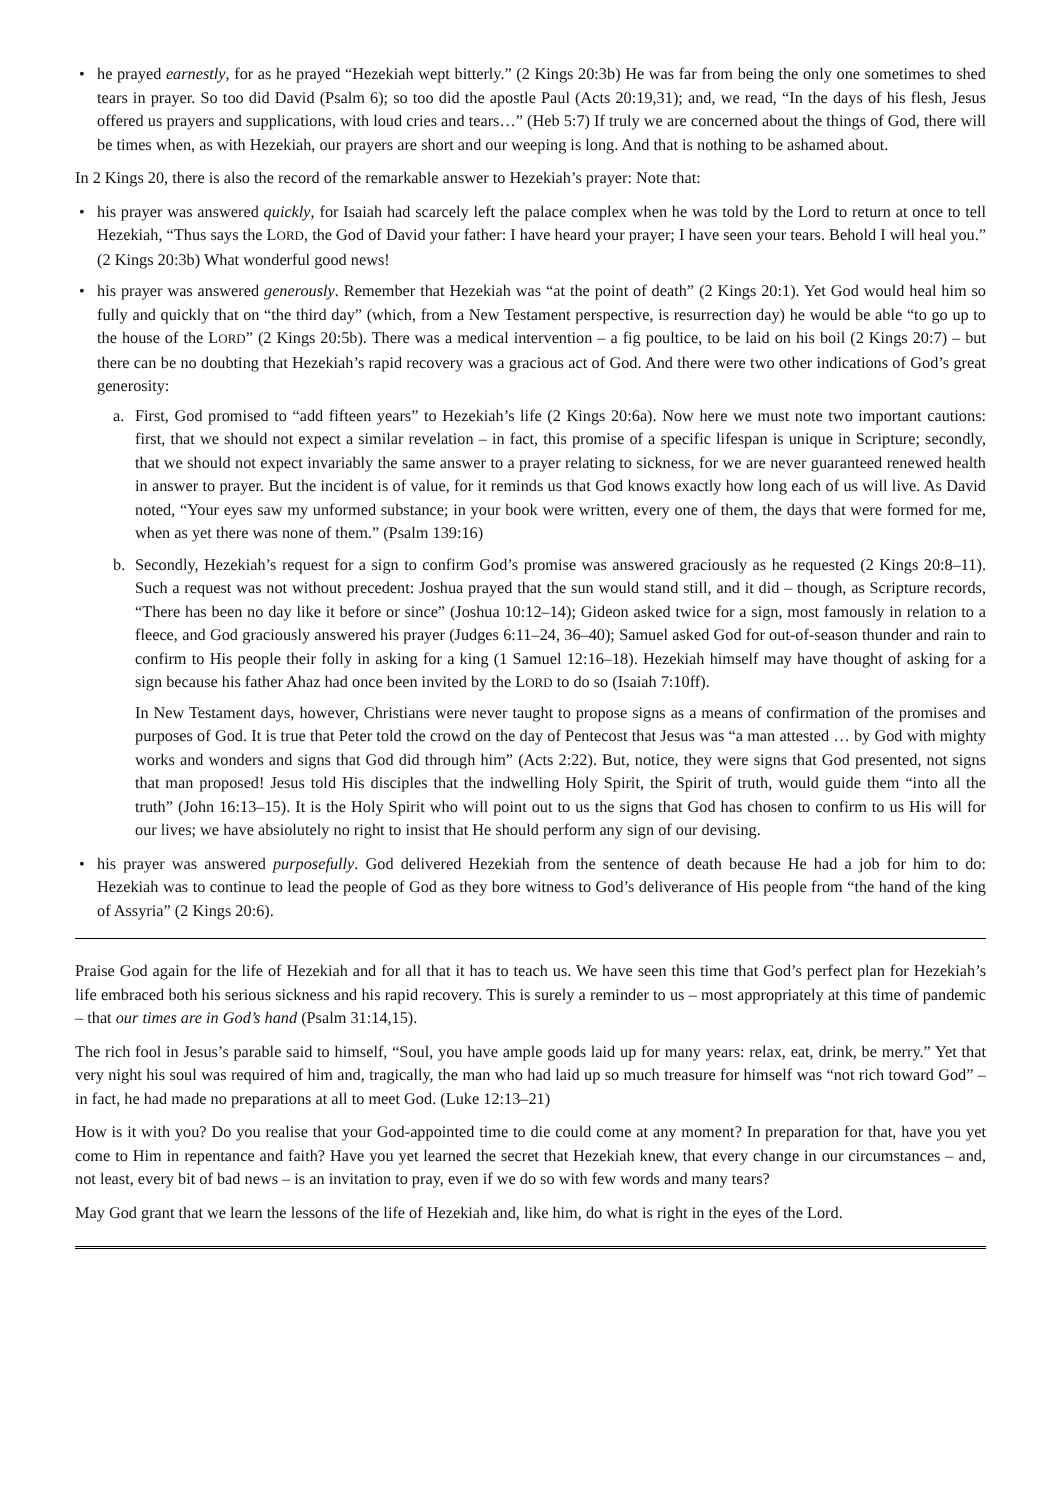• he prayed earnestly, for as he prayed “Hezekiah wept bitterly.” (2 Kings 20:3b) He was far from being the only one sometimes to shed tears in prayer. So too did David (Psalm 6); so too did the apostle Paul (Acts 20:19,31); and, we read, “In the days of his flesh, Jesus offered us prayers and supplications, with loud cries and tears…” (Heb 5:7) If truly we are concerned about the things of God, there will be times when, as with Hezekiah, our prayers are short and our weeping is long. And that is nothing to be ashamed about.
In 2 Kings 20, there is also the record of the remarkable answer to Hezekiah’s prayer: Note that:
• his prayer was answered quickly, for Isaiah had scarcely left the palace complex when he was told by the Lord to return at once to tell Hezekiah, “Thus says the LORD, the God of David your father: I have heard your prayer; I have seen your tears. Behold I will heal you.” (2 Kings 20:3b) What wonderful good news!
• his prayer was answered generously. Remember that Hezekiah was “at the point of death” (2 Kings 20:1). Yet God would heal him so fully and quickly that on “the third day” (which, from a New Testament perspective, is resurrection day) he would be able “to go up to the house of the LORD” (2 Kings 20:5b). There was a medical intervention – a fig poultice, to be laid on his boil (2 Kings 20:7) – but there can be no doubting that Hezekiah’s rapid recovery was a gracious act of God. And there were two other indications of God’s great generosity:
a. First, God promised to “add fifteen years” to Hezekiah’s life (2 Kings 20:6a). Now here we must note two important cautions: first, that we should not expect a similar revelation – in fact, this promise of a specific lifespan is unique in Scripture; secondly, that we should not expect invariably the same answer to a prayer relating to sickness, for we are never guaranteed renewed health in answer to prayer. But the incident is of value, for it reminds us that God knows exactly how long each of us will live. As David noted, “Your eyes saw my unformed substance; in your book were written, every one of them, the days that were formed for me, when as yet there was none of them.” (Psalm 139:16)
b. Secondly, Hezekiah’s request for a sign to confirm God’s promise was answered graciously as he requested (2 Kings 20:8–11). Such a request was not without precedent: Joshua prayed that the sun would stand still, and it did – though, as Scripture records, “There has been no day like it before or since” (Joshua 10:12–14); Gideon asked twice for a sign, most famously in relation to a fleece, and God graciously answered his prayer (Judges 6:11–24, 36–40); Samuel asked God for out-of-season thunder and rain to confirm to His people their folly in asking for a king (1 Samuel 12:16–18). Hezekiah himself may have thought of asking for a sign because his father Ahaz had once been invited by the LORD to do so (Isaiah 7:10ff).
In New Testament days, however, Christians were never taught to propose signs as a means of confirmation of the promises and purposes of God. It is true that Peter told the crowd on the day of Pentecost that Jesus was “a man attested … by God with mighty works and wonders and signs that God did through him” (Acts 2:22). But, notice, they were signs that God presented, not signs that man proposed! Jesus told His disciples that the indwelling Holy Spirit, the Spirit of truth, would guide them “into all the truth” (John 16:13–15). It is the Holy Spirit who will point out to us the signs that God has chosen to confirm to us His will for our lives; we have absiolutely no right to insist that He should perform any sign of our devising.
• his prayer was answered purposefully. God delivered Hezekiah from the sentence of death because He had a job for him to do: Hezekiah was to continue to lead the people of God as they bore witness to God’s deliverance of His people from “the hand of the king of Assyria” (2 Kings 20:6).
Praise God again for the life of Hezekiah and for all that it has to teach us. We have seen this time that God’s perfect plan for Hezekiah’s life embraced both his serious sickness and his rapid recovery. This is surely a reminder to us – most appropriately at this time of pandemic – that our times are in God’s hand (Psalm 31:14,15).
The rich fool in Jesus’s parable said to himself, “Soul, you have ample goods laid up for many years: relax, eat, drink, be merry.” Yet that very night his soul was required of him and, tragically, the man who had laid up so much treasure for himself was “not rich toward God” – in fact, he had made no preparations at all to meet God. (Luke 12:13–21)
How is it with you? Do you realise that your God-appointed time to die could come at any moment? In preparation for that, have you yet come to Him in repentance and faith? Have you yet learned the secret that Hezekiah knew, that every change in our circumstances – and, not least, every bit of bad news – is an invitation to pray, even if we do so with few words and many tears?
May God grant that we learn the lessons of the life of Hezekiah and, like him, do what is right in the eyes of the Lord.